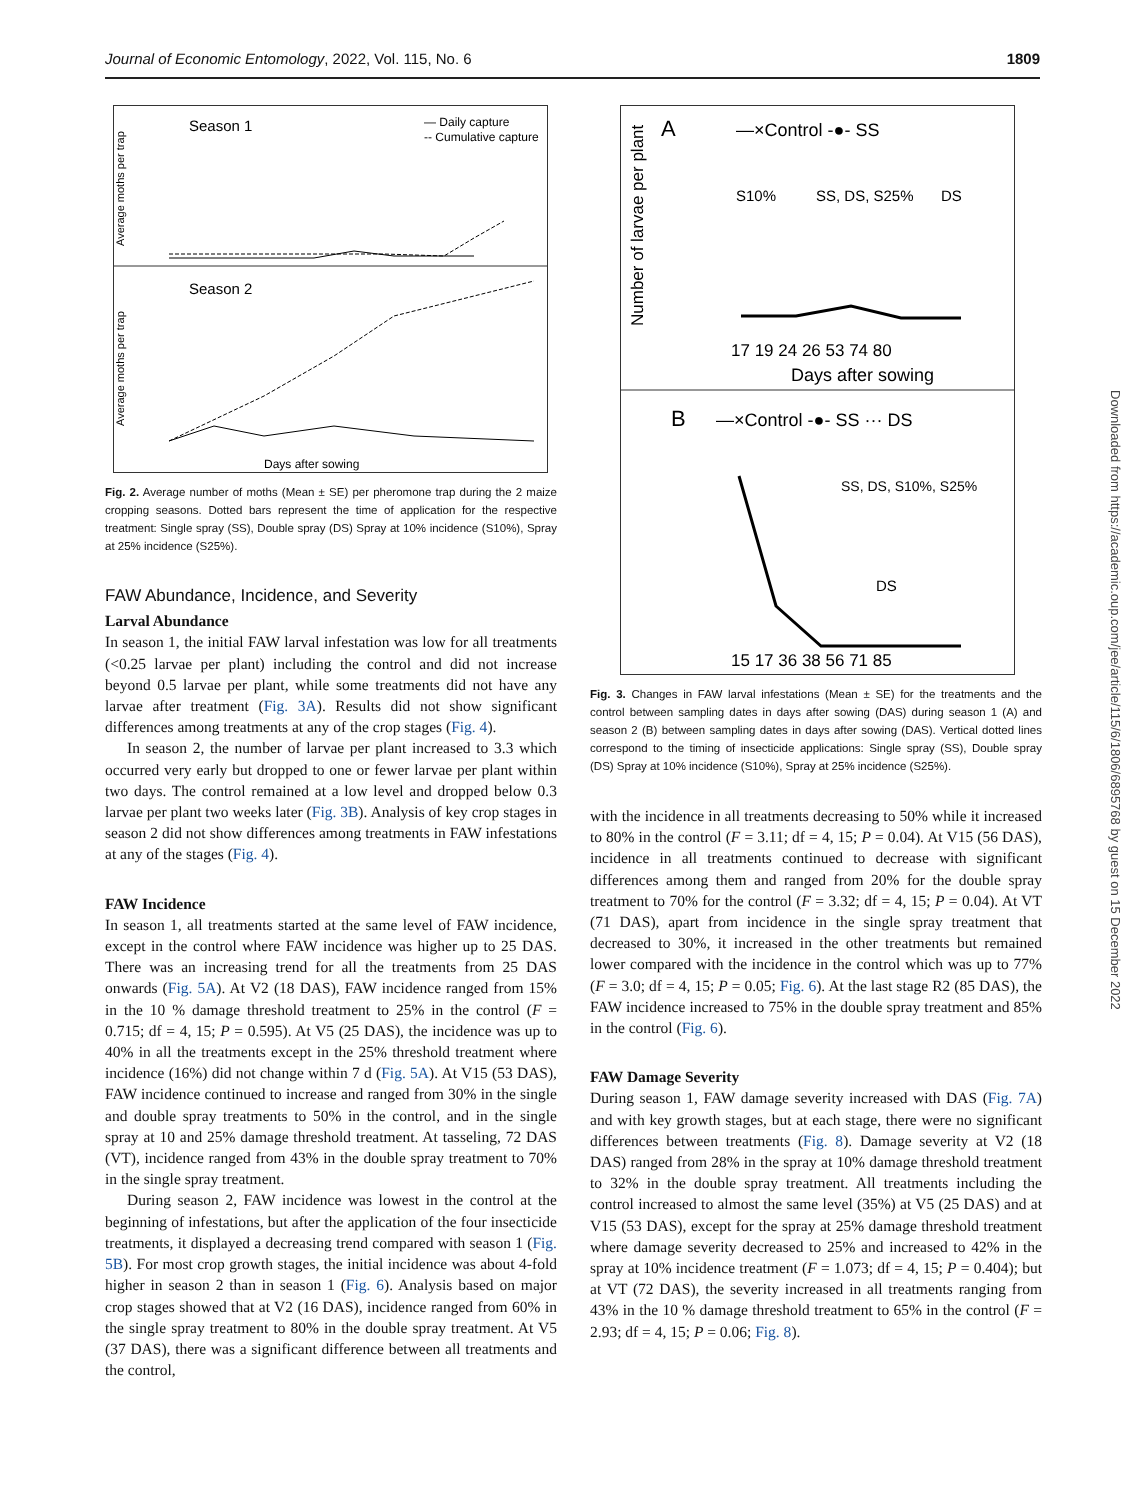Journal of Economic Entomology, 2022, Vol. 115, No. 6 1809
Season 1
— Daily capture
-- Cumulative capture
Average moths per trap
Season 2
Average moths per trap
Days after sowing
Fig. 2. Average number of moths (Mean ± SE) per pheromone trap during the 2 maize cropping seasons. Dotted bars represent the time of application for the respective treatment: Single spray (SS), Double spray (DS) Spray at 10% incidence (S10%), Spray at 25% incidence (S25%).
FAW Abundance, Incidence, and Severity
Larval Abundance
In season 1, the initial FAW larval infestation was low for all treatments (<0.25 larvae per plant) including the control and did not increase beyond 0.5 larvae per plant, while some treatments did not have any larvae after treatment (Fig. 3A). Results did not show significant differences among treatments at any of the crop stages (Fig. 4).
In season 2, the number of larvae per plant increased to 3.3 which occurred very early but dropped to one or fewer larvae per plant within two days. The control remained at a low level and dropped below 0.3 larvae per plant two weeks later (Fig. 3B). Analysis of key crop stages in season 2 did not show differences among treatments in FAW infestations at any of the stages (Fig. 4).
FAW Incidence
In season 1, all treatments started at the same level of FAW incidence, except in the control where FAW incidence was higher up to 25 DAS. There was an increasing trend for all the treatments from 25 DAS onwards (Fig. 5A). At V2 (18 DAS), FAW incidence ranged from 15% in the 10 % damage threshold treatment to 25% in the control (F = 0.715; df = 4, 15; P = 0.595). At V5 (25 DAS), the incidence was up to 40% in all the treatments except in the 25% threshold treatment where incidence (16%) did not change within 7 d (Fig. 5A). At V15 (53 DAS), FAW incidence continued to increase and ranged from 30% in the single and double spray treatments to 50% in the control, and in the single spray at 10 and 25% damage threshold treatment. At tasseling, 72 DAS (VT), incidence ranged from 43% in the double spray treatment to 70% in the single spray treatment.
During season 2, FAW incidence was lowest in the control at the beginning of infestations, but after the application of the four insecticide treatments, it displayed a decreasing trend compared with season 1 (Fig. 5B). For most crop growth stages, the initial incidence was about 4-fold higher in season 2 than in season 1 (Fig. 6). Analysis based on major crop stages showed that at V2 (16 DAS), incidence ranged from 60% in the single spray treatment to 80% in the double spray treatment. At V5 (37 DAS), there was a significant difference between all treatments and the control,
A
—×Control -●- SS
Number of larvae per plant
S10%
SS, DS, S25%
DS
17 19 24 26 53 74 80
Days after sowing
B
—×Control -●- SS ··· DS
SS, DS, S10%, S25%
DS
15 17 36 38 56 71 85
Fig. 3. Changes in FAW larval infestations (Mean ± SE) for the treatments and the control between sampling dates in days after sowing (DAS) during season 1 (A) and season 2 (B) between sampling dates in days after sowing (DAS). Vertical dotted lines correspond to the timing of insecticide applications: Single spray (SS), Double spray (DS) Spray at 10% incidence (S10%), Spray at 25% incidence (S25%).
with the incidence in all treatments decreasing to 50% while it increased to 80% in the control (F = 3.11; df = 4, 15; P = 0.04). At V15 (56 DAS), incidence in all treatments continued to decrease with significant differences among them and ranged from 20% for the double spray treatment to 70% for the control (F = 3.32; df = 4, 15; P = 0.04). At VT (71 DAS), apart from incidence in the single spray treatment that decreased to 30%, it increased in the other treatments but remained lower compared with the incidence in the control which was up to 77% (F = 3.0; df = 4, 15; P = 0.05; Fig. 6). At the last stage R2 (85 DAS), the FAW incidence increased to 75% in the double spray treatment and 85% in the control (Fig. 6).
FAW Damage Severity
During season 1, FAW damage severity increased with DAS (Fig. 7A) and with key growth stages, but at each stage, there were no significant differences between treatments (Fig. 8). Damage severity at V2 (18 DAS) ranged from 28% in the spray at 10% damage threshold treatment to 32% in the double spray treatment. All treatments including the control increased to almost the same level (35%) at V5 (25 DAS) and at V15 (53 DAS), except for the spray at 25% damage threshold treatment where damage severity decreased to 25% and increased to 42% in the spray at 10% incidence treatment (F = 1.073; df = 4, 15; P = 0.404); but at VT (72 DAS), the severity increased in all treatments ranging from 43% in the 10 % damage threshold treatment to 65% in the control (F = 2.93; df = 4, 15; P = 0.06; Fig. 8).
Downloaded from https://academic.oup.com/jee/article/115/6/1806/6895768 by guest on 15 December 2022